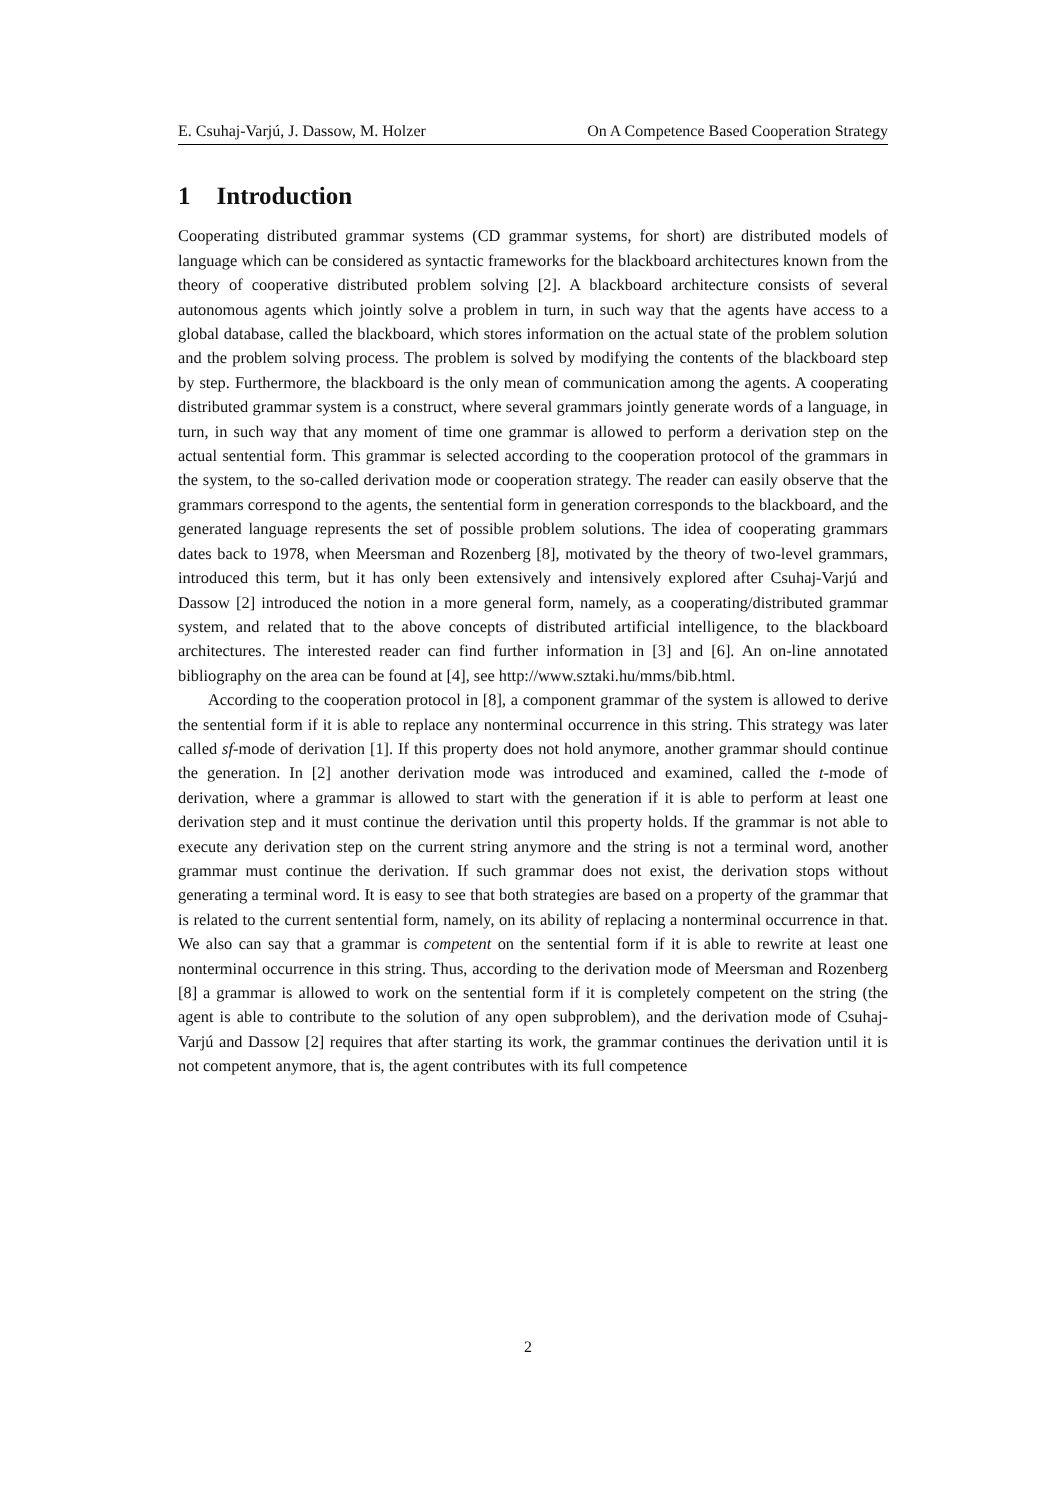E. Csuhaj-Varjú, J. Dassow, M. Holzer On A Competence Based Cooperation Strategy
1 Introduction
Cooperating distributed grammar systems (CD grammar systems, for short) are distributed models of language which can be considered as syntactic frameworks for the blackboard architectures known from the theory of cooperative distributed problem solving [2]. A blackboard architecture consists of several autonomous agents which jointly solve a problem in turn, in such way that the agents have access to a global database, called the blackboard, which stores information on the actual state of the problem solution and the problem solving process. The problem is solved by modifying the contents of the blackboard step by step. Furthermore, the blackboard is the only mean of communication among the agents. A cooperating distributed grammar system is a construct, where several grammars jointly generate words of a language, in turn, in such way that any moment of time one grammar is allowed to perform a derivation step on the actual sentential form. This grammar is selected according to the cooperation protocol of the grammars in the system, to the so-called derivation mode or cooperation strategy. The reader can easily observe that the grammars correspond to the agents, the sentential form in generation corresponds to the blackboard, and the generated language represents the set of possible problem solutions. The idea of cooperating grammars dates back to 1978, when Meersman and Rozenberg [8], motivated by the theory of two-level grammars, introduced this term, but it has only been extensively and intensively explored after Csuhaj-Varjú and Dassow [2] introduced the notion in a more general form, namely, as a cooperating/distributed grammar system, and related that to the above concepts of distributed artificial intelligence, to the blackboard architectures. The interested reader can find further information in [3] and [6]. An on-line annotated bibliography on the area can be found at [4], see http://www.sztaki.hu/mms/bib.html.
According to the cooperation protocol in [8], a component grammar of the system is allowed to derive the sentential form if it is able to replace any nonterminal occurrence in this string. This strategy was later called sf-mode of derivation [1]. If this property does not hold anymore, another grammar should continue the generation. In [2] another derivation mode was introduced and examined, called the t-mode of derivation, where a grammar is allowed to start with the generation if it is able to perform at least one derivation step and it must continue the derivation until this property holds. If the grammar is not able to execute any derivation step on the current string anymore and the string is not a terminal word, another grammar must continue the derivation. If such grammar does not exist, the derivation stops without generating a terminal word. It is easy to see that both strategies are based on a property of the grammar that is related to the current sentential form, namely, on its ability of replacing a nonterminal occurrence in that. We also can say that a grammar is competent on the sentential form if it is able to rewrite at least one nonterminal occurrence in this string. Thus, according to the derivation mode of Meersman and Rozenberg [8] a grammar is allowed to work on the sentential form if it is completely competent on the string (the agent is able to contribute to the solution of any open subproblem), and the derivation mode of Csuhaj-Varjú and Dassow [2] requires that after starting its work, the grammar continues the derivation until it is not competent anymore, that is, the agent contributes with its full competence
2